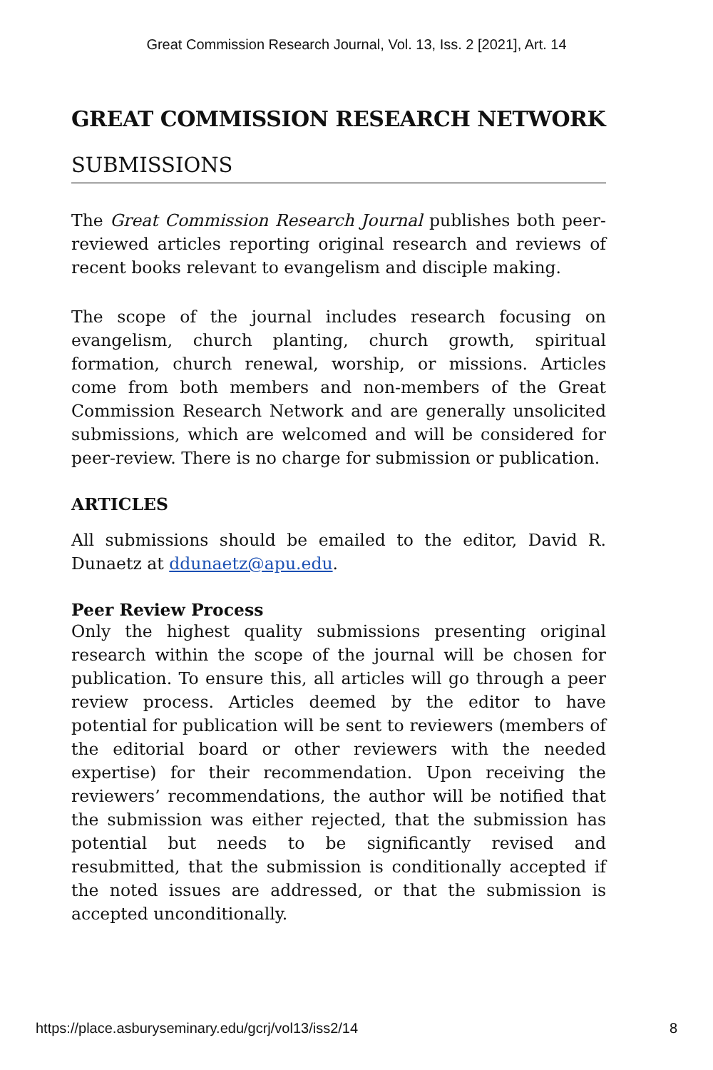Great Commission Research Journal, Vol. 13, Iss. 2 [2021], Art. 14
GREAT COMMISSION RESEARCH NETWORK
SUBMISSIONS
The Great Commission Research Journal publishes both peer-reviewed articles reporting original research and reviews of recent books relevant to evangelism and disciple making.
The scope of the journal includes research focusing on evangelism, church planting, church growth, spiritual formation, church renewal, worship, or missions. Articles come from both members and non-members of the Great Commission Research Network and are generally unsolicited submissions, which are welcomed and will be considered for peer-review. There is no charge for submission or publication.
ARTICLES
All submissions should be emailed to the editor, David R. Dunaetz at ddunaetz@apu.edu.
Peer Review Process
Only the highest quality submissions presenting original research within the scope of the journal will be chosen for publication. To ensure this, all articles will go through a peer review process. Articles deemed by the editor to have potential for publication will be sent to reviewers (members of the editorial board or other reviewers with the needed expertise) for their recommendation. Upon receiving the reviewers’ recommendations, the author will be notified that the submission was either rejected, that the submission has potential but needs to be significantly revised and resubmitted, that the submission is conditionally accepted if the noted issues are addressed, or that the submission is accepted unconditionally.
https://place.asburyseminary.edu/gcrj/vol13/iss2/14 8